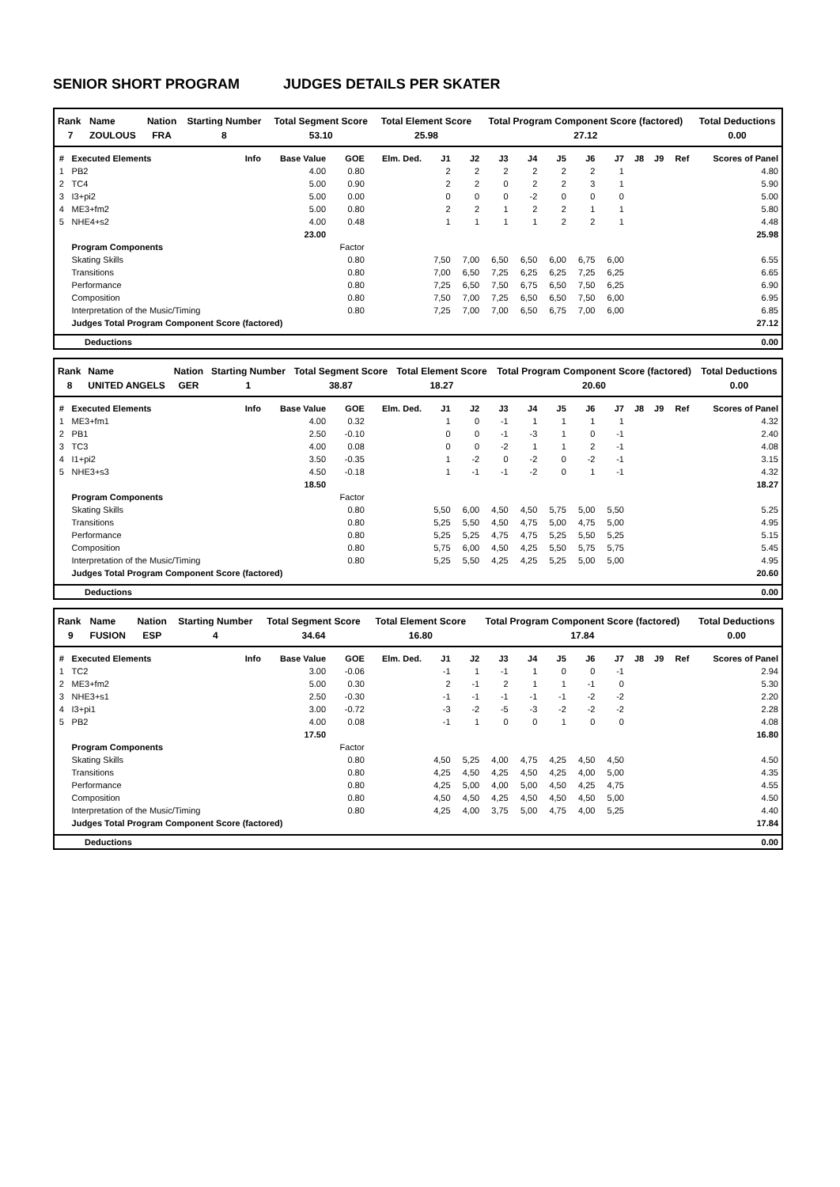SENIOR SHORT PROGRAM JUDGES DETAILS PER SKATER
| Rank | Name | Nation | Starting Number | Total Segment Score | Total Element Score | Total Program Component Score (factored) | Total Deductions |
| --- | --- | --- | --- | --- | --- | --- | --- |
| 7 | ZOULOUS | FRA | 8 | 53.10 | 25.98 | 27.12 | 0.00 |
| # | Executed Elements | Info | Base Value | GOE | Elm. Ded. | J1 | J2 | J3 | J4 | J5 | J6 | J7 | J8 | J9 | Ref | Scores of Panel |
| --- | --- | --- | --- | --- | --- | --- | --- | --- | --- | --- | --- | --- | --- | --- | --- | --- |
| 1 | PB2 | | 4.00 | 0.80 | | 2 | 2 | 2 | 2 | 2 | 2 | 1 | | | | 4.80 |
| 2 | TC4 | | 5.00 | 0.90 | | 2 | 2 | 0 | 2 | 2 | 3 | 1 | | | | 5.90 |
| 3 | I3+pi2 | | 5.00 | 0.00 | | 0 | 0 | 0 | -2 | 0 | 0 | 0 | | | | 5.00 |
| 4 | ME3+fm2 | | 5.00 | 0.80 | | 2 | 2 | 1 | 2 | 2 | 1 | 1 | | | | 5.80 |
| 5 | NHE4+s2 | | 4.00 | 0.48 | | 1 | 1 | 1 | 1 | 2 | 2 | 1 | | | | 4.48 |
| | | | 23.00 | | | | | | | | | | | | | 25.98 |
| | Program Components | | | Factor | | | | | | | | | | | | |
| | Skating Skills | | | 0.80 | | 7,50 | 7,00 | 6,50 | 6,50 | 6,00 | 6,75 | 6,00 | | | | 6.55 |
| | Transitions | | | 0.80 | | 7,00 | 6,50 | 7,25 | 6,25 | 6,25 | 7,25 | 6,25 | | | | 6.65 |
| | Performance | | | 0.80 | | 7,25 | 6,50 | 7,50 | 6,75 | 6,50 | 7,50 | 6,25 | | | | 6.90 |
| | Composition | | | 0.80 | | 7,50 | 7,00 | 7,25 | 6,50 | 6,50 | 7,50 | 6,00 | | | | 6.95 |
| | Interpretation of the Music/Timing | | | 0.80 | | 7,25 | 7,00 | 7,00 | 6,50 | 6,75 | 7,00 | 6,00 | | | | 6.85 |
| | Judges Total Program Component Score (factored) | | | | | | | | | | | | | | | 27.12 |
| Deductions | 0.00 |
| Rank | Name | Nation | Starting Number | Total Segment Score | Total Element Score | Total Program Component Score (factored) | Total Deductions |
| --- | --- | --- | --- | --- | --- | --- | --- |
| 8 | UNITED ANGELS | GER | 1 | 38.87 | 18.27 | 20.60 | 0.00 |
| # | Executed Elements | Info | Base Value | GOE | Elm. Ded. | J1 | J2 | J3 | J4 | J5 | J6 | J7 | J8 | J9 | Ref | Scores of Panel |
| --- | --- | --- | --- | --- | --- | --- | --- | --- | --- | --- | --- | --- | --- | --- | --- | --- |
| 1 | ME3+fm1 | | 4.00 | 0.32 | | 1 | 0 | -1 | 1 | 1 | 1 | 1 | | | | 4.32 |
| 2 | PB1 | | 2.50 | -0.10 | | 0 | 0 | -1 | -3 | 1 | 0 | -1 | | | | 2.40 |
| 3 | TC3 | | 4.00 | 0.08 | | 0 | 0 | -2 | 1 | 1 | 2 | -1 | | | | 4.08 |
| 4 | I1+pi2 | | 3.50 | -0.35 | | 1 | -2 | 0 | -2 | 0 | -2 | -1 | | | | 3.15 |
| 5 | NHE3+s3 | | 4.50 | -0.18 | | 1 | -1 | -1 | -2 | 0 | 1 | -1 | | | | 4.32 |
| | | | 18.50 | | | | | | | | | | | | | 18.27 |
| | Program Components | | | Factor | | | | | | | | | | | | |
| | Skating Skills | | | 0.80 | | 5,50 | 6,00 | 4,50 | 4,50 | 5,75 | 5,00 | 5,50 | | | | 5.25 |
| | Transitions | | | 0.80 | | 5,25 | 5,50 | 4,50 | 4,75 | 5,00 | 4,75 | 5,00 | | | | 4.95 |
| | Performance | | | 0.80 | | 5,25 | 5,25 | 4,75 | 4,75 | 5,25 | 5,50 | 5,25 | | | | 5.15 |
| | Composition | | | 0.80 | | 5,75 | 6,00 | 4,50 | 4,25 | 5,50 | 5,75 | 5,75 | | | | 5.45 |
| | Interpretation of the Music/Timing | | | 0.80 | | 5,25 | 5,50 | 4,25 | 4,25 | 5,25 | 5,00 | 5,00 | | | | 4.95 |
| | Judges Total Program Component Score (factored) | | | | | | | | | | | | | | | 20.60 |
| Deductions | 0.00 |
| Rank | Name | Nation | Starting Number | Total Segment Score | Total Element Score | Total Program Component Score (factored) | Total Deductions |
| --- | --- | --- | --- | --- | --- | --- | --- |
| 9 | FUSION | ESP | 4 | 34.64 | 16.80 | 17.84 | 0.00 |
| # | Executed Elements | Info | Base Value | GOE | Elm. Ded. | J1 | J2 | J3 | J4 | J5 | J6 | J7 | J8 | J9 | Ref | Scores of Panel |
| --- | --- | --- | --- | --- | --- | --- | --- | --- | --- | --- | --- | --- | --- | --- | --- | --- |
| 1 | TC2 | | 3.00 | -0.06 | | -1 | 1 | -1 | 1 | 0 | 0 | -1 | | | | 2.94 |
| 2 | ME3+fm2 | | 5.00 | 0.30 | | 2 | -1 | 2 | 1 | 1 | -1 | 0 | | | | 5.30 |
| 3 | NHE3+s1 | | 2.50 | -0.30 | | -1 | -1 | -1 | -1 | -1 | -2 | -2 | | | | 2.20 |
| 4 | I3+pi1 | | 3.00 | -0.72 | | -3 | -2 | -5 | -3 | -2 | -2 | -2 | | | | 2.28 |
| 5 | PB2 | | 4.00 | 0.08 | | -1 | 1 | 0 | 0 | 1 | 0 | 0 | | | | 4.08 |
| | | | 17.50 | | | | | | | | | | | | | 16.80 |
| | Program Components | | | Factor | | | | | | | | | | | | |
| | Skating Skills | | | 0.80 | | 4,50 | 5,25 | 4,00 | 4,75 | 4,25 | 4,50 | 4,50 | | | | 4.50 |
| | Transitions | | | 0.80 | | 4,25 | 4,50 | 4,25 | 4,50 | 4,25 | 4,00 | 5,00 | | | | 4.35 |
| | Performance | | | 0.80 | | 4,25 | 5,00 | 4,00 | 5,00 | 4,50 | 4,25 | 4,75 | | | | 4.55 |
| | Composition | | | 0.80 | | 4,50 | 4,50 | 4,25 | 4,50 | 4,50 | 4,50 | 5,00 | | | | 4.50 |
| | Interpretation of the Music/Timing | | | 0.80 | | 4,25 | 4,00 | 3,75 | 5,00 | 4,75 | 4,00 | 5,25 | | | | 4.40 |
| | Judges Total Program Component Score (factored) | | | | | | | | | | | | | | | 17.84 |
| Deductions | 0.00 |